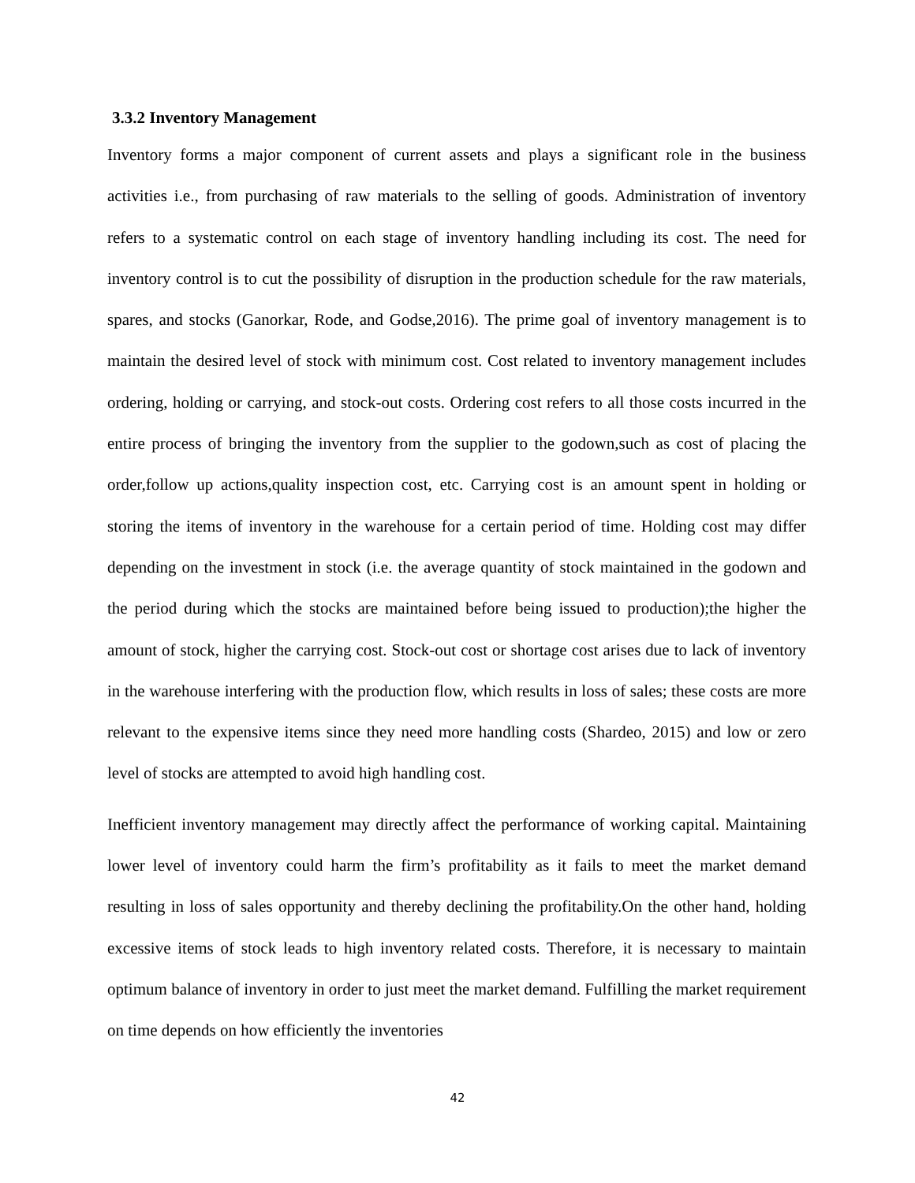3.3.2 Inventory Management
Inventory forms a major component of current assets and plays a significant role in the business activities i.e., from purchasing of raw materials to the selling of goods. Administration of inventory refers to a systematic control on each stage of inventory handling including its cost. The need for inventory control is to cut the possibility of disruption in the production schedule for the raw materials, spares, and stocks (Ganorkar, Rode, and Godse,2016). The prime goal of inventory management is to maintain the desired level of stock with minimum cost. Cost related to inventory management includes ordering, holding or carrying, and stock-out costs. Ordering cost refers to all those costs incurred in the entire process of bringing the inventory from the supplier to the godown,such as cost of placing the order,follow up actions,quality inspection cost, etc. Carrying cost is an amount spent in holding or storing the items of inventory in the warehouse for a certain period of time. Holding cost may differ depending on the investment in stock (i.e. the average quantity of stock maintained in the godown and the period during which the stocks are maintained before being issued to production);the higher the amount of stock, higher the carrying cost. Stock-out cost or shortage cost arises due to lack of inventory in the warehouse interfering with the production flow, which results in loss of sales; these costs are more relevant to the expensive items since they need more handling costs (Shardeo, 2015) and low or zero level of stocks are attempted to avoid high handling cost.
Inefficient inventory management may directly affect the performance of working capital. Maintaining lower level of inventory could harm the firm’s profitability as it fails to meet the market demand resulting in loss of sales opportunity and thereby declining the profitability.On the other hand, holding excessive items of stock leads to high inventory related costs. Therefore, it is necessary to maintain optimum balance of inventory in order to just meet the market demand. Fulfilling the market requirement on time depends on how efficiently the inventories
42